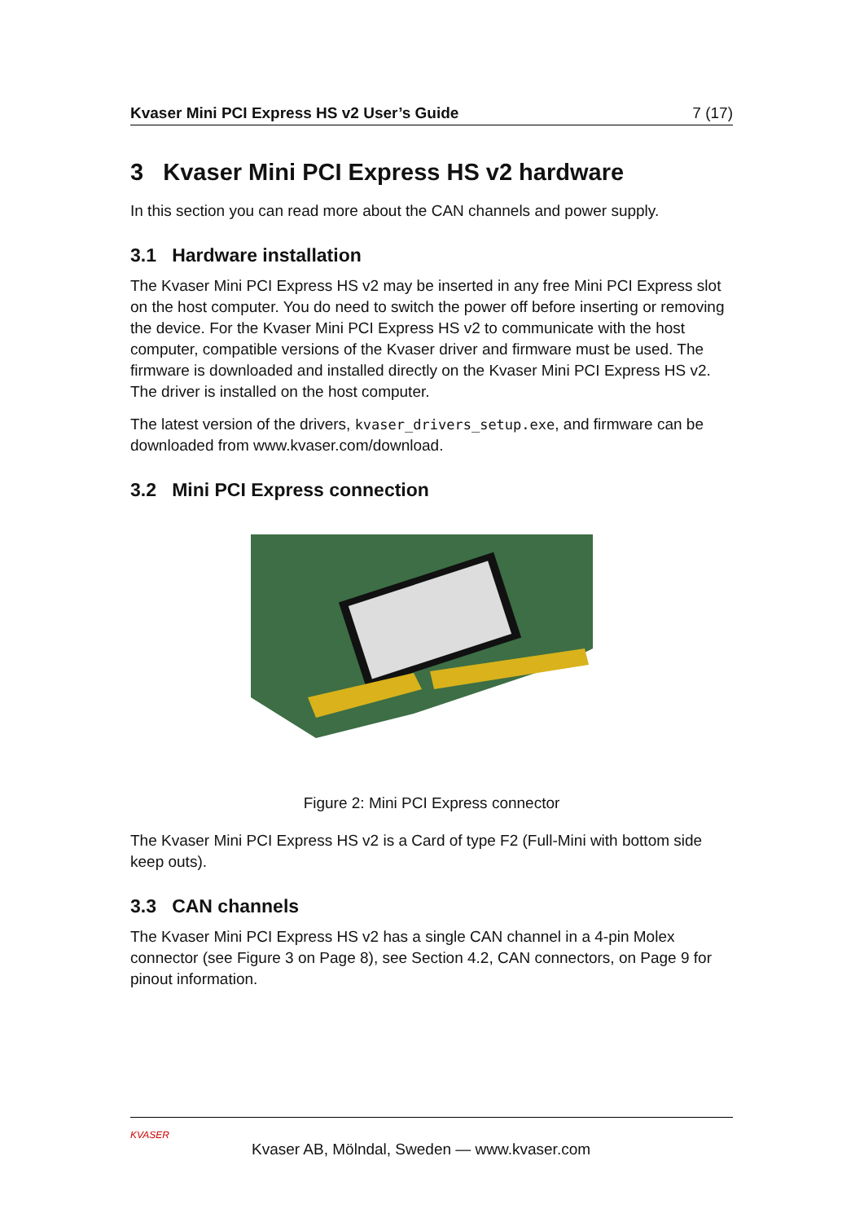Kvaser Mini PCI Express HS v2 User’s Guide 7 (17)
3 Kvaser Mini PCI Express HS v2 hardware
In this section you can read more about the CAN channels and power supply.
3.1 Hardware installation
The Kvaser Mini PCI Express HS v2 may be inserted in any free Mini PCI Express slot on the host computer. You do need to switch the power off before inserting or removing the device. For the Kvaser Mini PCI Express HS v2 to communicate with the host computer, compatible versions of the Kvaser driver and firmware must be used. The firmware is downloaded and installed directly on the Kvaser Mini PCI Express HS v2. The driver is installed on the host computer.
The latest version of the drivers, kvaser_drivers_setup.exe, and firmware can be downloaded from www.kvaser.com/download.
3.2 Mini PCI Express connection
Figure 2: Mini PCI Express connector
The Kvaser Mini PCI Express HS v2 is a Card of type F2 (Full-Mini with bottom side keep outs).
3.3 CAN channels
The Kvaser Mini PCI Express HS v2 has a single CAN channel in a 4-pin Molex connector (see Figure 3 on Page 8), see Section 4.2, CAN connectors, on Page 9 for pinout information.
KVASER Kvaser AB, Mölndal, Sweden — www.kvaser.com